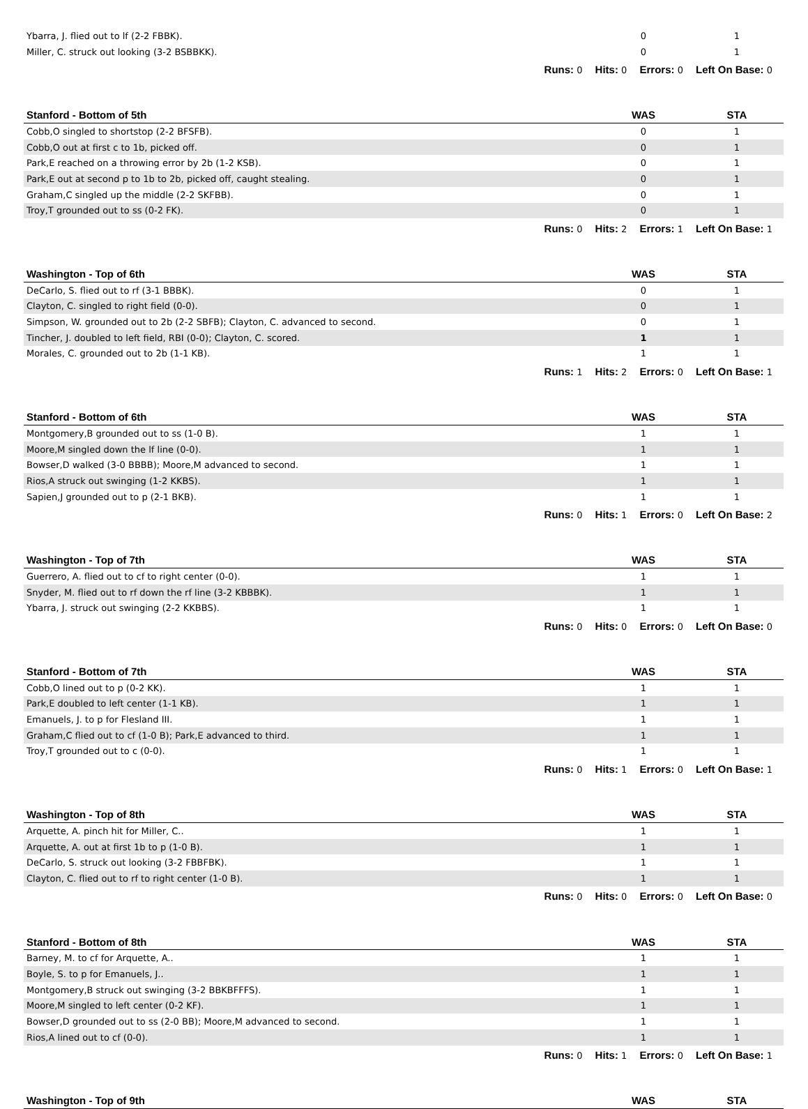| Ybarra, J. flied out to lf (2-2 FBBK). | 0 | 1 |
| Miller, C. struck out looking (3-2 BSBBKK). | 0 | 1 |
| Runs: 0 Hits: 0 Errors: 0 Left On Base: 0 | | |
| Stanford - Bottom of 5th | WAS | STA |
| Cobb,O singled to shortstop (2-2 BFSFB). | 0 | 1 |
| Cobb,O out at first c to 1b, picked off. | 0 | 1 |
| Park,E reached on a throwing error by 2b (1-2 KSB). | 0 | 1 |
| Park,E out at second p to 1b to 2b, picked off, caught stealing. | 0 | 1 |
| Graham,C singled up the middle (2-2 SKFBB). | 0 | 1 |
| Troy,T grounded out to ss (0-2 FK). | 0 | 1 |
| Runs: 0 Hits: 2 Errors: 1 Left On Base: 1 | | |
| Washington - Top of 6th | WAS | STA |
| DeCarlo, S. flied out to rf (3-1 BBBK). | 0 | 1 |
| Clayton, C. singled to right field (0-0). | 0 | 1 |
| Simpson, W. grounded out to 2b (2-2 SBFB); Clayton, C. advanced to second. | 0 | 1 |
| Tincher, J. doubled to left field, RBI (0-0); Clayton, C. scored. | 1 | 1 |
| Morales, C. grounded out to 2b (1-1 KB). | 1 | 1 |
| Runs: 1 Hits: 2 Errors: 0 Left On Base: 1 | | |
| Stanford - Bottom of 6th | WAS | STA |
| Montgomery,B grounded out to ss (1-0 B). | 1 | 1 |
| Moore,M singled down the lf line (0-0). | 1 | 1 |
| Bowser,D walked (3-0 BBBB); Moore,M advanced to second. | 1 | 1 |
| Rios,A struck out swinging (1-2 KKBS). | 1 | 1 |
| Sapien,J grounded out to p (2-1 BKB). | 1 | 1 |
| Runs: 0 Hits: 1 Errors: 0 Left On Base: 2 | | |
| Washington - Top of 7th | WAS | STA |
| Guerrero, A. flied out to cf to right center (0-0). | 1 | 1 |
| Snyder, M. flied out to rf down the rf line (3-2 KBBBK). | 1 | 1 |
| Ybarra, J. struck out swinging (2-2 KKBBS). | 1 | 1 |
| Runs: 0 Hits: 0 Errors: 0 Left On Base: 0 | | |
| Stanford - Bottom of 7th | WAS | STA |
| Cobb,O lined out to p (0-2 KK). | 1 | 1 |
| Park,E doubled to left center (1-1 KB). | 1 | 1 |
| Emanuels, J. to p for Flesland III. | 1 | 1 |
| Graham,C flied out to cf (1-0 B); Park,E advanced to third. | 1 | 1 |
| Troy,T grounded out to c (0-0). | 1 | 1 |
| Runs: 0 Hits: 1 Errors: 0 Left On Base: 1 | | |
| Washington - Top of 8th | WAS | STA |
| Arquette, A. pinch hit for Miller, C.. | 1 | 1 |
| Arquette, A. out at first 1b to p (1-0 B). | 1 | 1 |
| DeCarlo, S. struck out looking (3-2 FBBFBK). | 1 | 1 |
| Clayton, C. flied out to rf to right center (1-0 B). | 1 | 1 |
| Runs: 0 Hits: 0 Errors: 0 Left On Base: 0 | | |
| Stanford - Bottom of 8th | WAS | STA |
| Barney, M. to cf for Arquette, A.. | 1 | 1 |
| Boyle, S. to p for Emanuels, J.. | 1 | 1 |
| Montgomery,B struck out swinging (3-2 BBKBFFFS). | 1 | 1 |
| Moore,M singled to left center (0-2 KF). | 1 | 1 |
| Bowser,D grounded out to ss (2-0 BB); Moore,M advanced to second. | 1 | 1 |
| Rios,A lined out to cf (0-0). | 1 | 1 |
| Runs: 0 Hits: 1 Errors: 0 Left On Base: 1 | | |
| Washington - Top of 9th | WAS | STA |